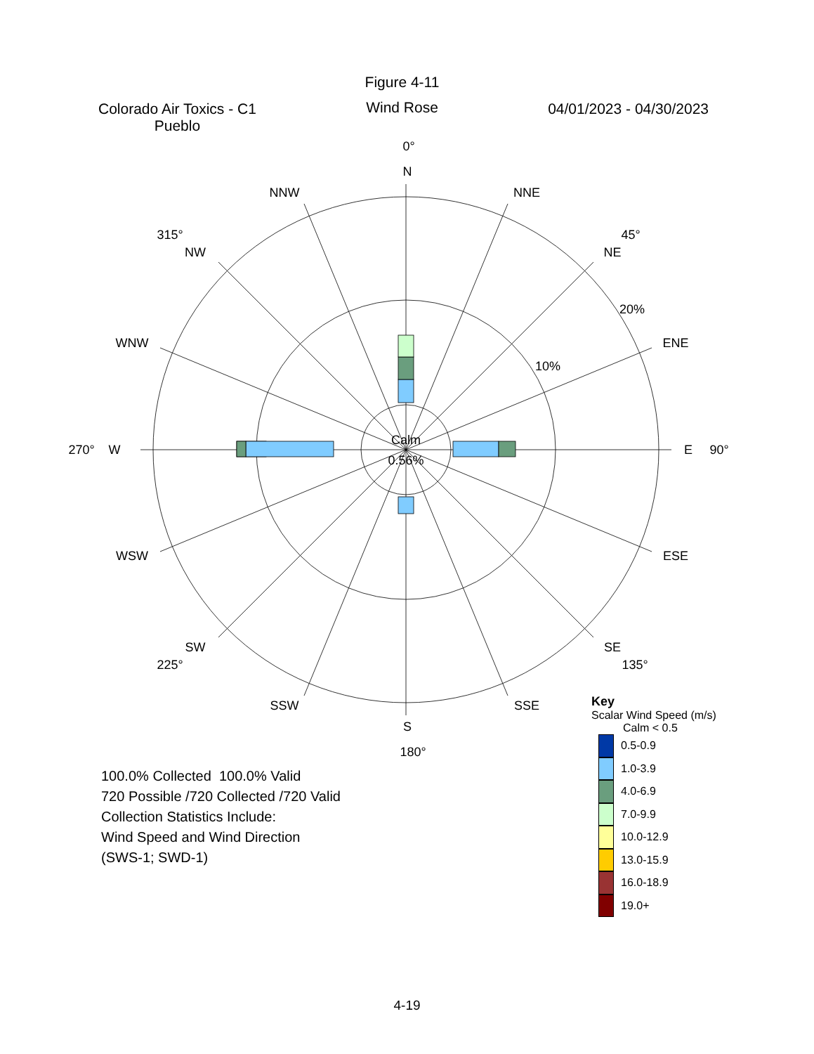Colorado Air Toxics - C1
Pueblo
Figure 4-11
Wind Rose
04/01/2023 - 04/30/2023
0°
N
NNE
45°
NE
20%
ENE
10%
E
90°
ESE
SE
135°
SSE
S
180°
SSW
SW
225°
WSW
W
270°
WNW
NW
315°
NNW
Calm
0.56%
100.0% Collected 100.0% Valid
720 Possible /720 Collected /720 Valid
Collection Statistics Include:
Wind Speed and Wind Direction
(SWS-1; SWD-1)
Key
Scalar Wind Speed (m/s)
Calm < 0.5
0.5-0.9
1.0-3.9
4.0-6.9
7.0-9.9
10.0-12.9
13.0-15.9
16.0-18.9
19.0+
4-19